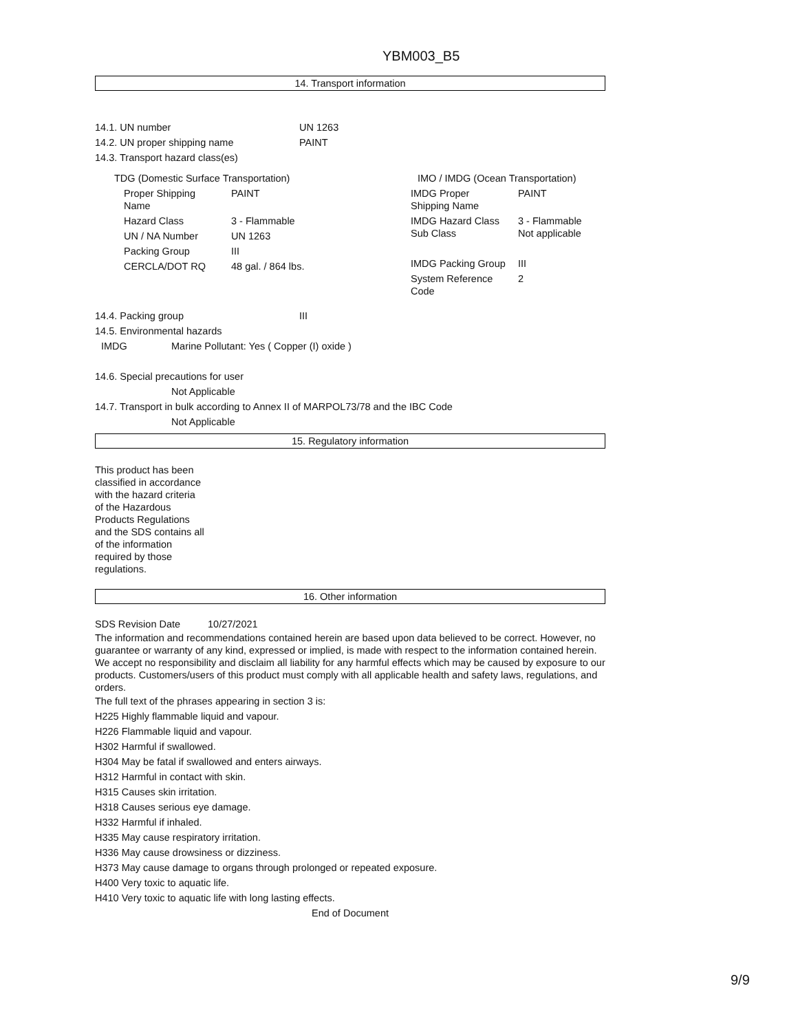YBM003_B5
14. Transport information
14.1. UN number UN 1263
14.2. UN proper shipping name PAINT
14.3. Transport hazard class(es)
TDG (Domestic Surface Transportation)
| Proper Shipping Name | PAINT |
| Hazard Class | 3 - Flammable |
| UN / NA Number | UN 1263 |
| Packing Group | III |
| CERCLA/DOT RQ | 48 gal. / 864 lbs. |
IMO / IMDG (Ocean Transportation)
| IMDG Proper Shipping Name | PAINT |
| IMDG Hazard Class Sub Class | 3 - Flammable Not applicable |
| IMDG Packing Group | III |
| System Reference Code | 2 |
14.4. Packing group III
14.5. Environmental hazards
IMDG Marine Pollutant: Yes ( Copper (I) oxide )
14.6. Special precautions for user
Not Applicable
14.7. Transport in bulk according to Annex II of MARPOL73/78 and the IBC Code
Not Applicable
15. Regulatory information
This product has been classified in accordance with the hazard criteria of the Hazardous Products Regulations and the SDS contains all of the information required by those regulations.
16. Other information
SDS Revision Date 10/27/2021
The information and recommendations contained herein are based upon data believed to be correct. However, no guarantee or warranty of any kind, expressed or implied, is made with respect to the information contained herein. We accept no responsibility and disclaim all liability for any harmful effects which may be caused by exposure to our products. Customers/users of this product must comply with all applicable health and safety laws, regulations, and orders.
The full text of the phrases appearing in section 3 is:
H225 Highly flammable liquid and vapour.
H226 Flammable liquid and vapour.
H302 Harmful if swallowed.
H304 May be fatal if swallowed and enters airways.
H312 Harmful in contact with skin.
H315 Causes skin irritation.
H318 Causes serious eye damage.
H332 Harmful if inhaled.
H335 May cause respiratory irritation.
H336 May cause drowsiness or dizziness.
H373 May cause damage to organs through prolonged or repeated exposure.
H400 Very toxic to aquatic life.
H410 Very toxic to aquatic life with long lasting effects.
End of Document
9/9